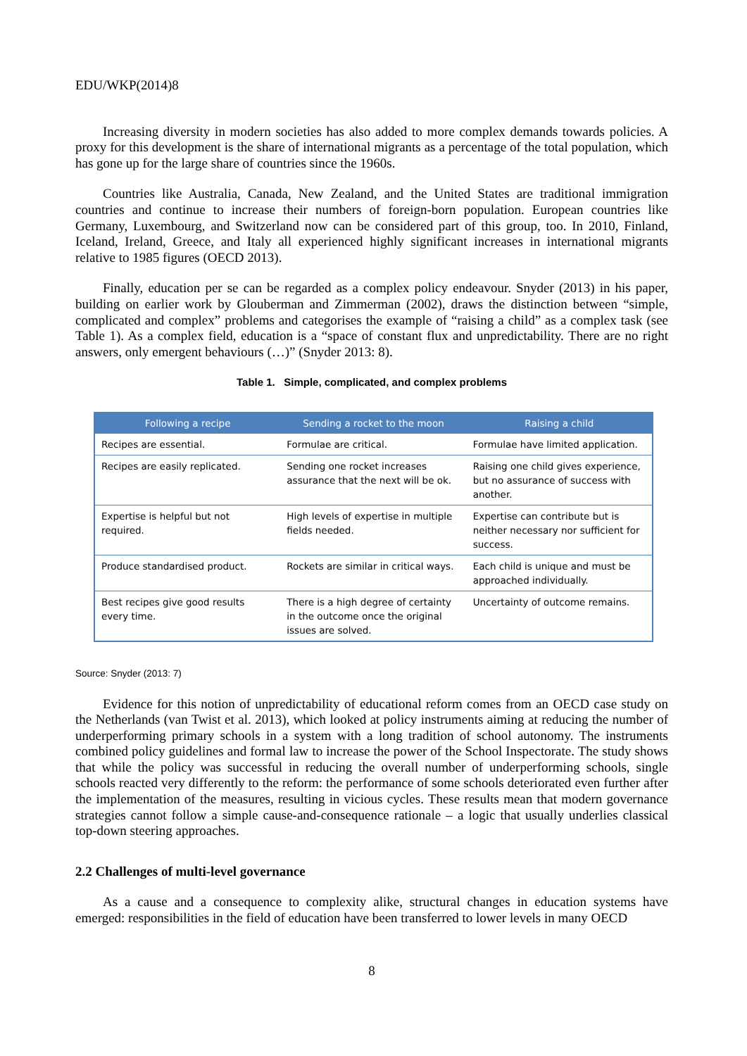EDU/WKP(2014)8
Increasing diversity in modern societies has also added to more complex demands towards policies. A proxy for this development is the share of international migrants as a percentage of the total population, which has gone up for the large share of countries since the 1960s.
Countries like Australia, Canada, New Zealand, and the United States are traditional immigration countries and continue to increase their numbers of foreign-born population. European countries like Germany, Luxembourg, and Switzerland now can be considered part of this group, too. In 2010, Finland, Iceland, Ireland, Greece, and Italy all experienced highly significant increases in international migrants relative to 1985 figures (OECD 2013).
Finally, education per se can be regarded as a complex policy endeavour. Snyder (2013) in his paper, building on earlier work by Glouberman and Zimmerman (2002), draws the distinction between “simple, complicated and complex” problems and categorises the example of “raising a child” as a complex task (see Table 1). As a complex field, education is a “space of constant flux and unpredictability. There are no right answers, only emergent behaviours (…)” (Snyder 2013: 8).
Table 1. Simple, complicated, and complex problems
| Following a recipe | Sending a rocket to the moon | Raising a child |
| --- | --- | --- |
| Recipes are essential. | Formulae are critical. | Formulae have limited application. |
| Recipes are easily replicated. | Sending one rocket increases assurance that the next will be ok. | Raising one child gives experience, but no assurance of success with another. |
| Expertise is helpful but not required. | High levels of expertise in multiple fields needed. | Expertise can contribute but is neither necessary nor sufficient for success. |
| Produce standardised product. | Rockets are similar in critical ways. | Each child is unique and must be approached individually. |
| Best recipes give good results every time. | There is a high degree of certainty in the outcome once the original issues are solved. | Uncertainty of outcome remains. |
Source: Snyder (2013: 7)
Evidence for this notion of unpredictability of educational reform comes from an OECD case study on the Netherlands (van Twist et al. 2013), which looked at policy instruments aiming at reducing the number of underperforming primary schools in a system with a long tradition of school autonomy. The instruments combined policy guidelines and formal law to increase the power of the School Inspectorate. The study shows that while the policy was successful in reducing the overall number of underperforming schools, single schools reacted very differently to the reform: the performance of some schools deteriorated even further after the implementation of the measures, resulting in vicious cycles. These results mean that modern governance strategies cannot follow a simple cause-and-consequence rationale – a logic that usually underlies classical top-down steering approaches.
2.2 Challenges of multi-level governance
As a cause and a consequence to complexity alike, structural changes in education systems have emerged: responsibilities in the field of education have been transferred to lower levels in many OECD
8